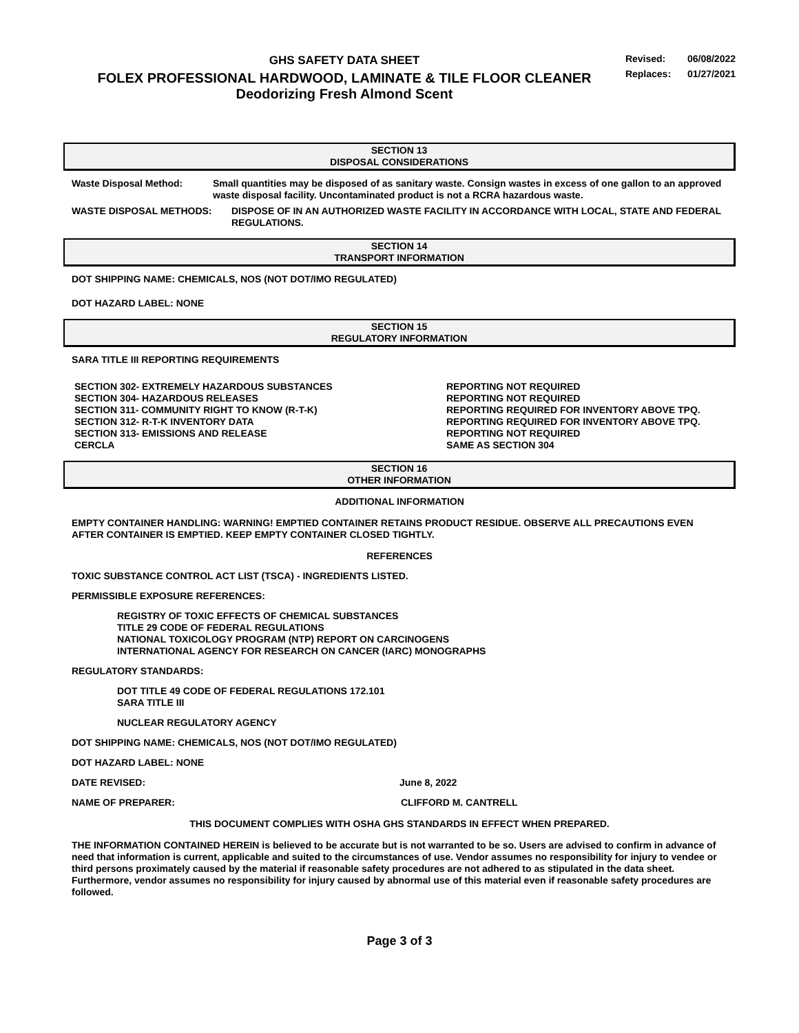GHS SAFETY DATA SHEET
FOLEX PROFESSIONAL HARDWOOD, LAMINATE & TILE FLOOR CLEANER
Deodorizing Fresh Almond Scent
Revised: 06/08/2022
Replaces: 01/27/2021
SECTION 13
DISPOSAL CONSIDERATIONS
Waste Disposal Method: Small quantities may be disposed of as sanitary waste. Consign wastes in excess of one gallon to an approved waste disposal facility. Uncontaminated product is not a RCRA hazardous waste.
WASTE DISPOSAL METHODS: DISPOSE OF IN AN AUTHORIZED WASTE FACILITY IN ACCORDANCE WITH LOCAL, STATE AND FEDERAL REGULATIONS.
SECTION 14
TRANSPORT INFORMATION
DOT SHIPPING NAME: CHEMICALS, NOS (NOT DOT/IMO REGULATED)
DOT HAZARD LABEL: NONE
SECTION 15
REGULATORY INFORMATION
SARA TITLE III REPORTING REQUIREMENTS
SECTION 302- EXTREMELY HAZARDOUS SUBSTANCES REPORTING NOT REQUIRED
SECTION 304- HAZARDOUS RELEASES REPORTING NOT REQUIRED
SECTION 311- COMMUNITY RIGHT TO KNOW (R-T-K) REPORTING REQUIRED FOR INVENTORY ABOVE TPQ.
SECTION 312- R-T-K INVENTORY DATA REPORTING REQUIRED FOR INVENTORY ABOVE TPQ.
SECTION 313- EMISSIONS AND RELEASE REPORTING NOT REQUIRED
CERCLA SAME AS SECTION 304
SECTION 16
OTHER INFORMATION
ADDITIONAL INFORMATION
EMPTY CONTAINER HANDLING: WARNING! EMPTIED CONTAINER RETAINS PRODUCT RESIDUE. OBSERVE ALL PRECAUTIONS EVEN AFTER CONTAINER IS EMPTIED. KEEP EMPTY CONTAINER CLOSED TIGHTLY.
REFERENCES
TOXIC SUBSTANCE CONTROL ACT LIST (TSCA) - INGREDIENTS LISTED.
PERMISSIBLE EXPOSURE REFERENCES:
REGISTRY OF TOXIC EFFECTS OF CHEMICAL SUBSTANCES
TITLE 29 CODE OF FEDERAL REGULATIONS
NATIONAL TOXICOLOGY PROGRAM (NTP) REPORT ON CARCINOGENS
INTERNATIONAL AGENCY FOR RESEARCH ON CANCER (IARC) MONOGRAPHS
REGULATORY STANDARDS:
DOT TITLE 49 CODE OF FEDERAL REGULATIONS 172.101
SARA TITLE III
NUCLEAR REGULATORY AGENCY
DOT SHIPPING NAME: CHEMICALS, NOS (NOT DOT/IMO REGULATED)
DOT HAZARD LABEL: NONE
DATE REVISED: June 8, 2022
NAME OF PREPARER: CLIFFORD M. CANTRELL
THIS DOCUMENT COMPLIES WITH OSHA GHS STANDARDS IN EFFECT WHEN PREPARED.
THE INFORMATION CONTAINED HEREIN is believed to be accurate but is not warranted to be so. Users are advised to confirm in advance of need that information is current, applicable and suited to the circumstances of use. Vendor assumes no responsibility for injury to vendee or third persons proximately caused by the material if reasonable safety procedures are not adhered to as stipulated in the data sheet. Furthermore, vendor assumes no responsibility for injury caused by abnormal use of this material even if reasonable safety procedures are followed.
Page 3 of 3